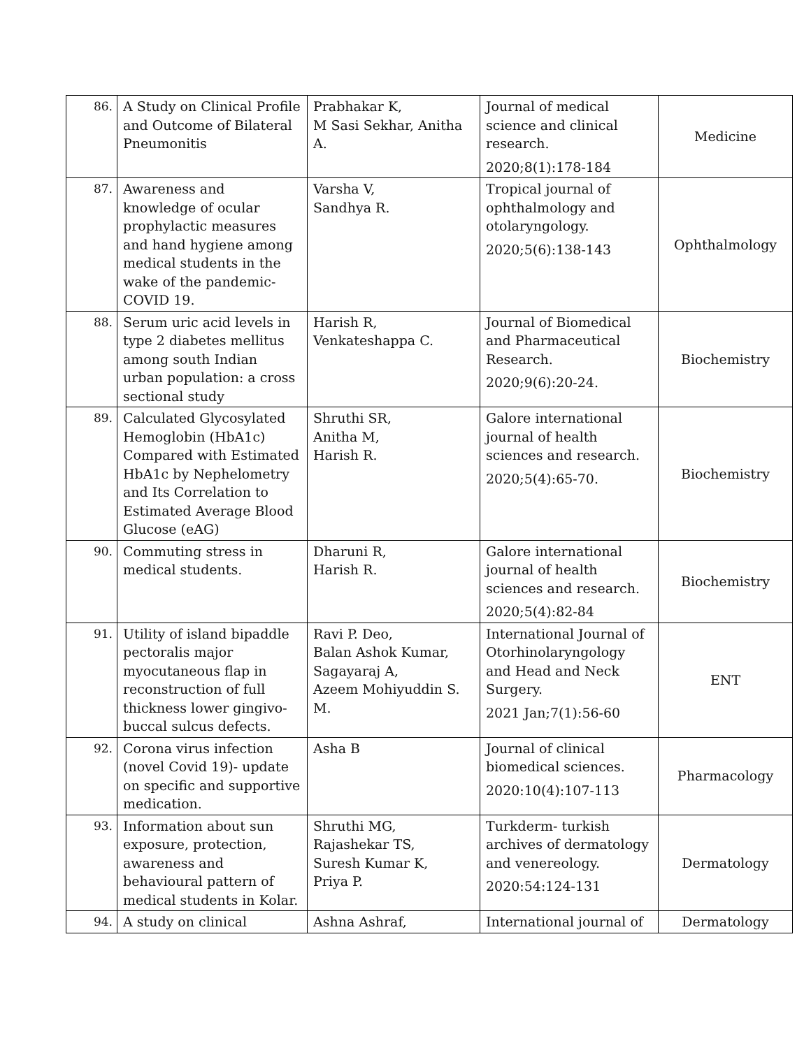| 86. | A Study on Clinical Profile and Outcome of Bilateral Pneumonitis | Prabhakar K, M Sasi Sekhar, Anitha A. | Journal of medical science and clinical research. 2020;8(1):178-184 | Medicine |
| 87. | Awareness and knowledge of ocular prophylactic measures and hand hygiene among medical students in the wake of the pandemic-COVID 19. | Varsha V, Sandhya R. | Tropical journal of ophthalmology and otolaryngology. 2020;5(6):138-143 | Ophthalmology |
| 88. | Serum uric acid levels in type 2 diabetes mellitus among south Indian urban population: a cross sectional study | Harish R, Venkateshappa C. | Journal of Biomedical and Pharmaceutical Research. 2020;9(6):20-24. | Biochemistry |
| 89. | Calculated Glycosylated Hemoglobin (HbA1c) Compared with Estimated HbA1c by Nephelometry and Its Correlation to Estimated Average Blood Glucose (eAG) | Shruthi SR, Anitha M, Harish R. | Galore international journal of health sciences and research. 2020;5(4):65-70. | Biochemistry |
| 90. | Commuting stress in medical students. | Dharuni R, Harish R. | Galore international journal of health sciences and research. 2020;5(4):82-84 | Biochemistry |
| 91. | Utility of island bipaddle pectoralis major myocutaneous flap in reconstruction of full thickness lower gingivo-buccal sulcus defects. | Ravi P. Deo, Balan Ashok Kumar, Sagayaraj A, Azeem Mohiyuddin S. M. | International Journal of Otorhinolaryngology and Head and Neck Surgery. 2021 Jan;7(1):56-60 | ENT |
| 92. | Corona virus infection (novel Covid 19)- update on specific and supportive medication. | Asha B | Journal of clinical biomedical sciences. 2020:10(4):107-113 | Pharmacology |
| 93. | Information about sun exposure, protection, awareness and behavioural pattern of medical students in Kolar. | Shruthi MG, Rajashekar TS, Suresh Kumar K, Priya P. | Turkderm- turkish archives of dermatology and venereology. 2020:54:124-131 | Dermatology |
| 94. | A study on clinical | Ashna Ashraf, | International journal of | Dermatology |